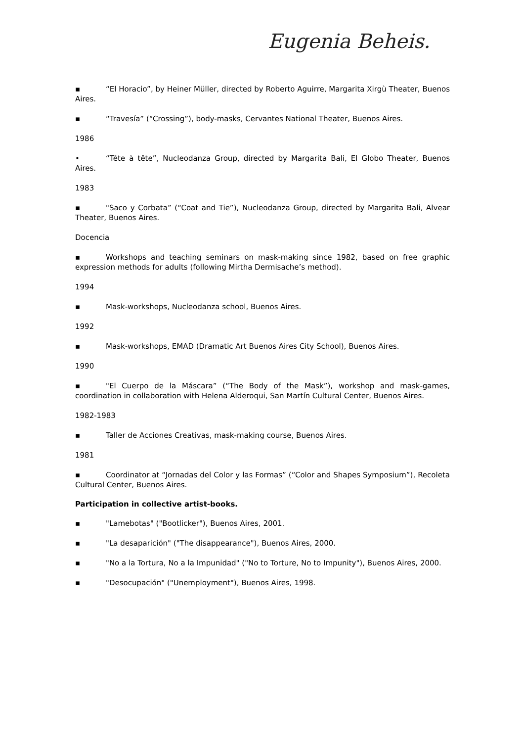Eugenia Beheis.
▪ “El Horacio”, by Heiner Müller, directed by Roberto Aguirre, Margarita Xirgù Theater, Buenos Aires.
▪ “Travesía” (“Crossing”), body-masks, Cervantes National Theater, Buenos Aires.
1986
• “Tête à tête”, Nucleodanza Group, directed by Margarita Bali, El Globo Theater, Buenos Aires.
1983
▪ "Saco y Corbata” (“Coat and Tie”), Nucleodanza Group, directed by Margarita Bali, Alvear Theater, Buenos Aires.
Docencia
▪ Workshops and teaching seminars on mask-making since 1982, based on free graphic expression methods for adults (following Mirtha Dermisache’s method).
1994
▪ Mask-workshops, Nucleodanza school, Buenos Aires.
1992
▪ Mask-workshops, EMAD (Dramatic Art Buenos Aires City School), Buenos Aires.
1990
▪ "El Cuerpo de la Máscara” (“The Body of the Mask”), workshop and mask-games, coordination in collaboration with Helena Alderoqui, San Martín Cultural Center, Buenos Aires.
1982-1983
▪ Taller de Acciones Creativas, mask-making course, Buenos Aires.
1981
▪ Coordinator at “Jornadas del Color y las Formas” (“Color and Shapes Symposium”), Recoleta Cultural Center, Buenos Aires.
Participation in collective artist-books.
▪ "Lamebotas" ("Bootlicker"), Buenos Aires, 2001.
▪ "La desaparición" ("The disappearance"), Buenos Aires, 2000.
▪ "No a la Tortura, No a la Impunidad" ("No to Torture, No to Impunity"), Buenos Aires, 2000.
▪ "Desocupación" ("Unemployment"), Buenos Aires, 1998.